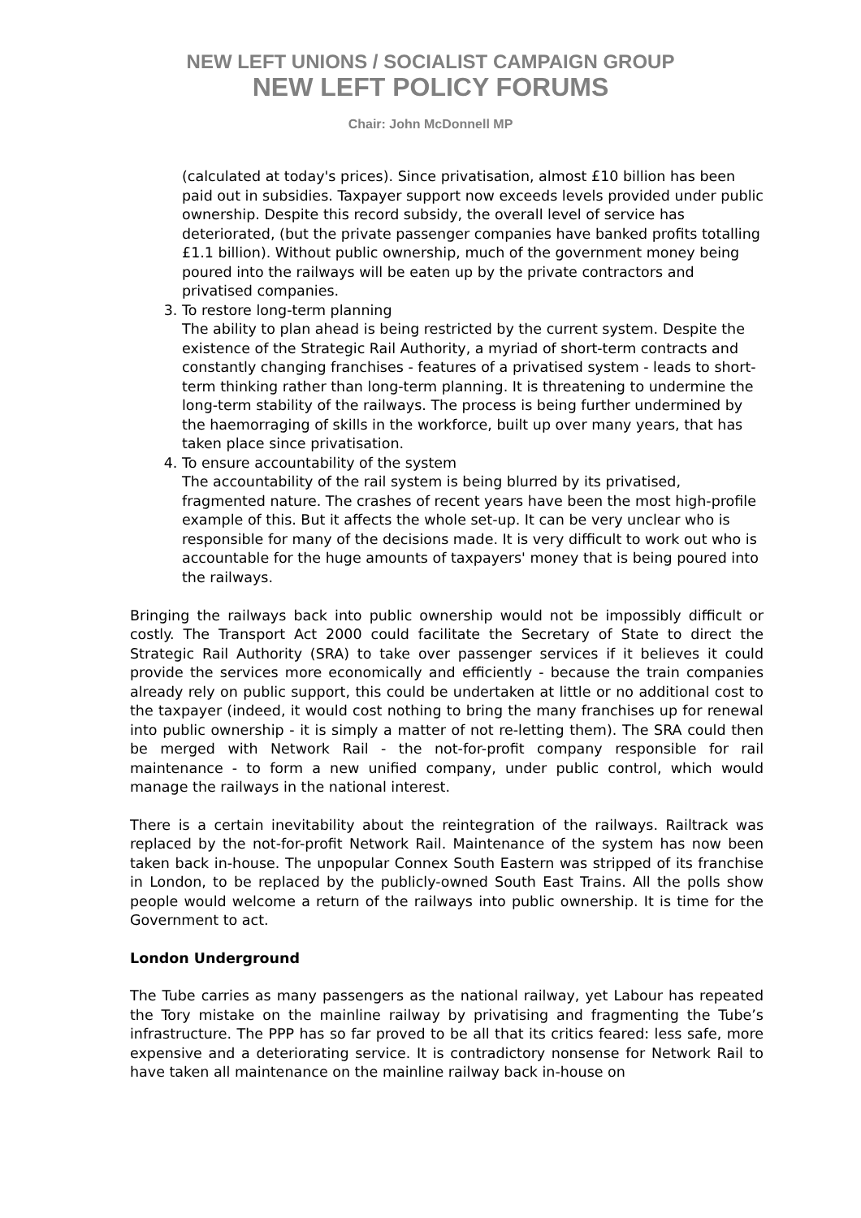NEW LEFT UNIONS / SOCIALIST CAMPAIGN GROUP
NEW LEFT POLICY FORUMS
Chair: John McDonnell MP
(calculated at today's prices). Since privatisation, almost £10 billion has been paid out in subsidies. Taxpayer support now exceeds levels provided under public ownership. Despite this record subsidy, the overall level of service has deteriorated, (but the private passenger companies have banked profits totalling £1.1 billion). Without public ownership, much of the government money being poured into the railways will be eaten up by the private contractors and privatised companies.
3. To restore long-term planning
The ability to plan ahead is being restricted by the current system. Despite the existence of the Strategic Rail Authority, a myriad of short-term contracts and constantly changing franchises - features of a privatised system - leads to short-term thinking rather than long-term planning. It is threatening to undermine the long-term stability of the railways. The process is being further undermined by the haemorraging of skills in the workforce, built up over many years, that has taken place since privatisation.
4. To ensure accountability of the system
The accountability of the rail system is being blurred by its privatised, fragmented nature. The crashes of recent years have been the most high-profile example of this. But it affects the whole set-up. It can be very unclear who is responsible for many of the decisions made. It is very difficult to work out who is accountable for the huge amounts of taxpayers' money that is being poured into the railways.
Bringing the railways back into public ownership would not be impossibly difficult or costly. The Transport Act 2000 could facilitate the Secretary of State to direct the Strategic Rail Authority (SRA) to take over passenger services if it believes it could provide the services more economically and efficiently - because the train companies already rely on public support, this could be undertaken at little or no additional cost to the taxpayer (indeed, it would cost nothing to bring the many franchises up for renewal into public ownership - it is simply a matter of not re-letting them). The SRA could then be merged with Network Rail - the not-for-profit company responsible for rail maintenance - to form a new unified company, under public control, which would manage the railways in the national interest.
There is a certain inevitability about the reintegration of the railways. Railtrack was replaced by the not-for-profit Network Rail. Maintenance of the system has now been taken back in-house. The unpopular Connex South Eastern was stripped of its franchise in London, to be replaced by the publicly-owned South East Trains. All the polls show people would welcome a return of the railways into public ownership. It is time for the Government to act.
London Underground
The Tube carries as many passengers as the national railway, yet Labour has repeated the Tory mistake on the mainline railway by privatising and fragmenting the Tube’s infrastructure. The PPP has so far proved to be all that its critics feared: less safe, more expensive and a deteriorating service. It is contradictory nonsense for Network Rail to have taken all maintenance on the mainline railway back in-house on